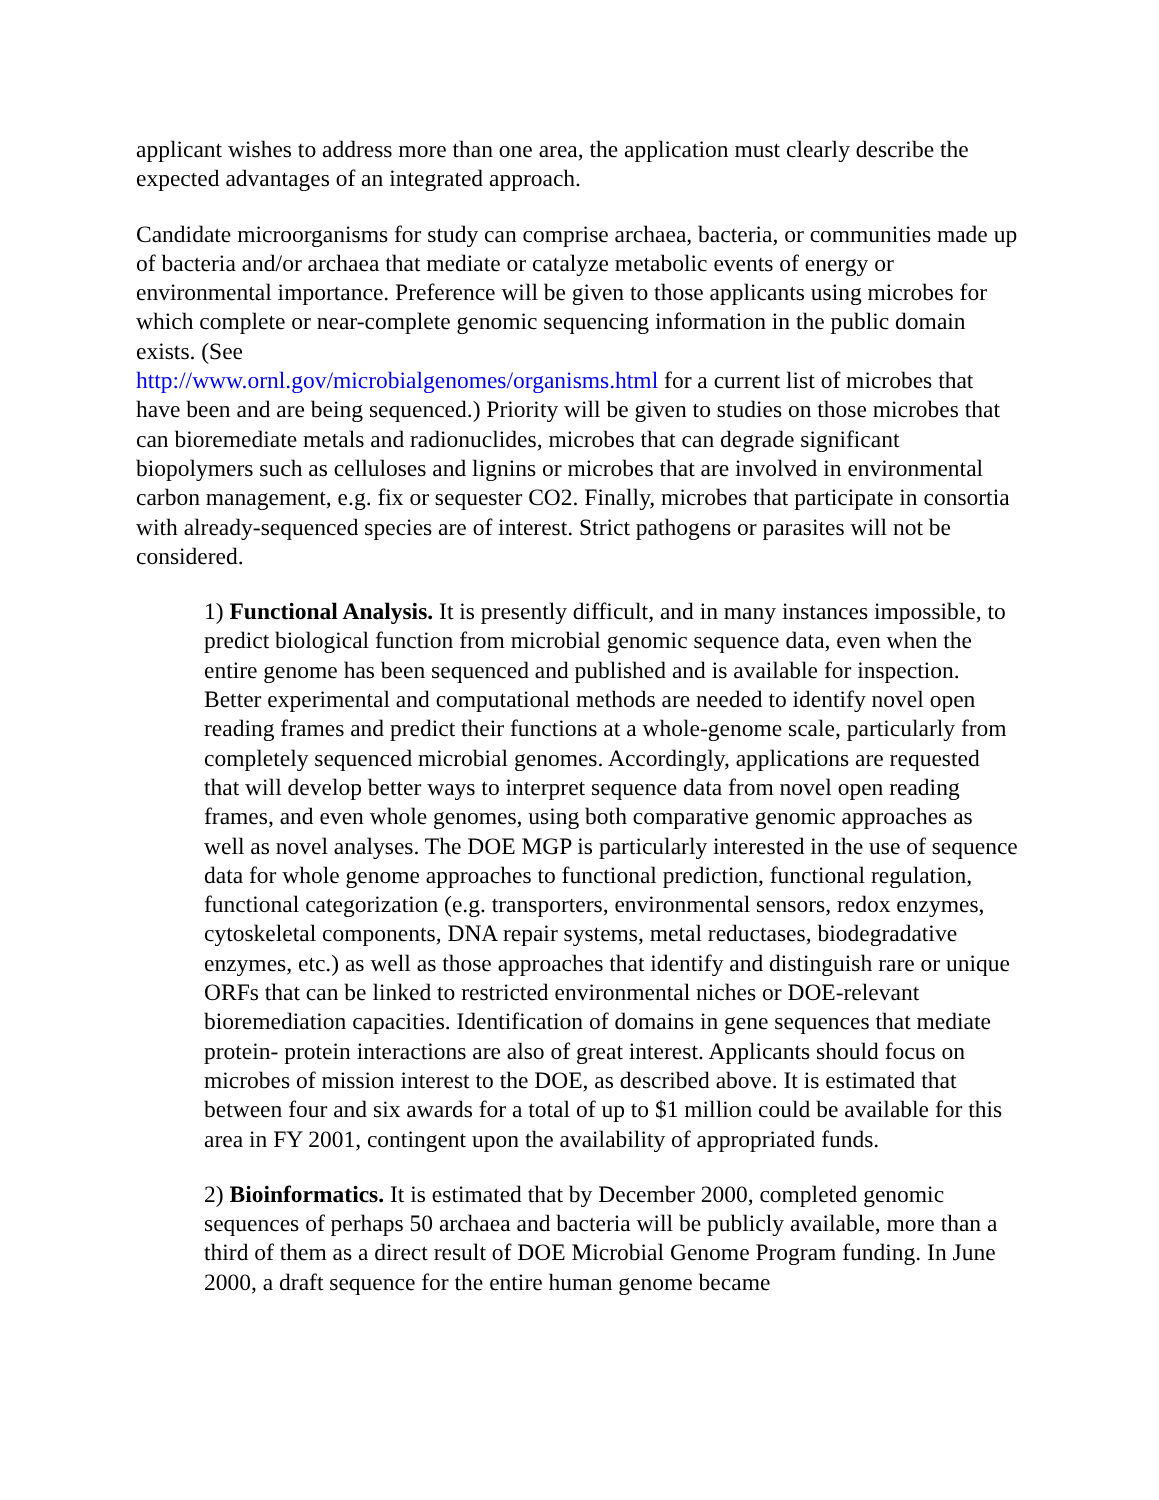applicant wishes to address more than one area, the application must clearly describe the expected advantages of an integrated approach.
Candidate microorganisms for study can comprise archaea, bacteria, or communities made up of bacteria and/or archaea that mediate or catalyze metabolic events of energy or environmental importance. Preference will be given to those applicants using microbes for which complete or near-complete genomic sequencing information in the public domain exists. (See
http://www.ornl.gov/microbialgenomes/organisms.html for a current list of microbes that have been and are being sequenced.) Priority will be given to studies on those microbes that can bioremediate metals and radionuclides, microbes that can degrade significant biopolymers such as celluloses and lignins or microbes that are involved in environmental carbon management, e.g. fix or sequester CO2. Finally, microbes that participate in consortia with already-sequenced species are of interest. Strict pathogens or parasites will not be considered.
1) Functional Analysis. It is presently difficult, and in many instances impossible, to predict biological function from microbial genomic sequence data, even when the entire genome has been sequenced and published and is available for inspection. Better experimental and computational methods are needed to identify novel open reading frames and predict their functions at a whole-genome scale, particularly from completely sequenced microbial genomes. Accordingly, applications are requested that will develop better ways to interpret sequence data from novel open reading frames, and even whole genomes, using both comparative genomic approaches as well as novel analyses. The DOE MGP is particularly interested in the use of sequence data for whole genome approaches to functional prediction, functional regulation, functional categorization (e.g. transporters, environmental sensors, redox enzymes, cytoskeletal components, DNA repair systems, metal reductases, biodegradative enzymes, etc.) as well as those approaches that identify and distinguish rare or unique ORFs that can be linked to restricted environmental niches or DOE-relevant bioremediation capacities. Identification of domains in gene sequences that mediate protein- protein interactions are also of great interest. Applicants should focus on microbes of mission interest to the DOE, as described above. It is estimated that between four and six awards for a total of up to $1 million could be available for this area in FY 2001, contingent upon the availability of appropriated funds.
2) Bioinformatics. It is estimated that by December 2000, completed genomic sequences of perhaps 50 archaea and bacteria will be publicly available, more than a third of them as a direct result of DOE Microbial Genome Program funding. In June 2000, a draft sequence for the entire human genome became